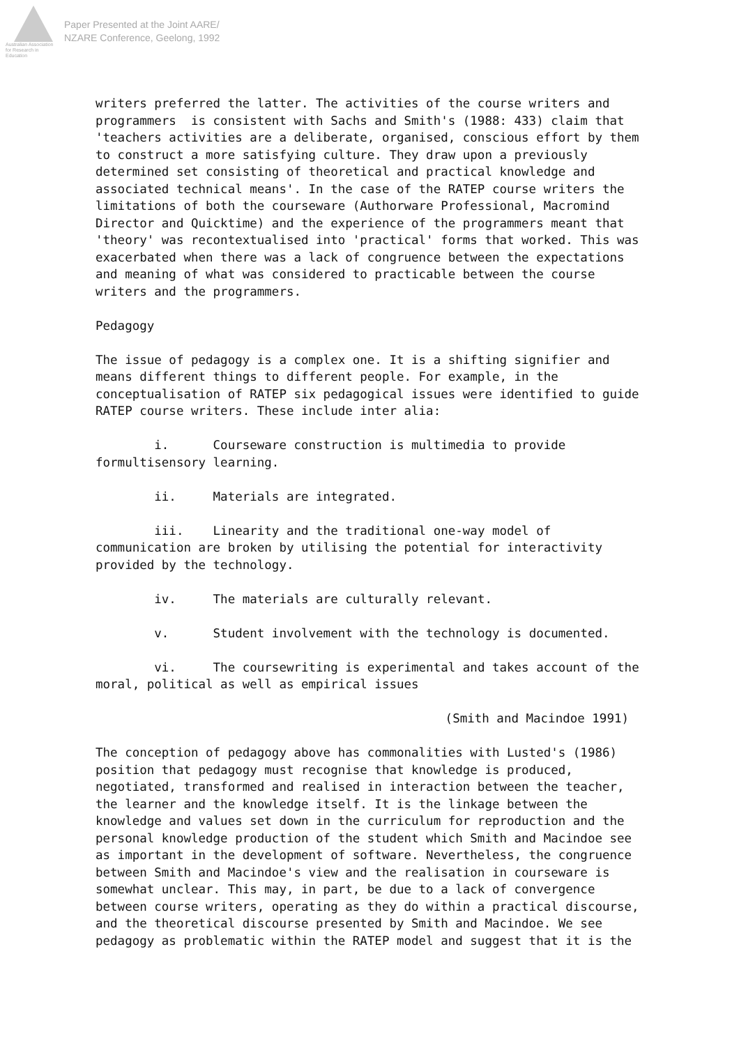Australian Association
for Research in Education
Paper Presented at the Joint AARE/
NZARE Conference, Geelong, 1992
writers preferred the latter. The activities of the course writers and programmers is consistent with Sachs and Smith's (1988: 433) claim that 'teachers activities are a deliberate, organised, conscious effort by them to construct a more satisfying culture. They draw upon a previously determined set consisting of theoretical and practical knowledge and associated technical means'. In the case of the RATEP course writers the limitations of both the courseware (Authorware Professional, Macromind Director and Quicktime) and the experience of the programmers meant that 'theory' was recontextualised into 'practical' forms that worked. This was exacerbated when there was a lack of congruence between the expectations and meaning of what was considered to practicable between the course writers and the programmers.
Pedagogy
The issue of pedagogy is a complex one. It is a shifting signifier and means different things to different people. For example, in the conceptualisation of RATEP six pedagogical issues were identified to guide RATEP course writers. These include inter alia:
i. Courseware construction is multimedia to provide formultisensory learning.
ii. Materials are integrated.
iii. Linearity and the traditional one-way model of communication are broken by utilising the potential for interactivity provided by the technology.
iv. The materials are culturally relevant.
v. Student involvement with the technology is documented.
vi. The coursewriting is experimental and takes account of the moral, political as well as empirical issues
(Smith and Macindoe 1991)
The conception of pedagogy above has commonalities with Lusted's (1986) position that pedagogy must recognise that knowledge is produced, negotiated, transformed and realised in interaction between the teacher, the learner and the knowledge itself. It is the linkage between the knowledge and values set down in the curriculum for reproduction and the personal knowledge production of the student which Smith and Macindoe see as important in the development of software. Nevertheless, the congruence between Smith and Macindoe's view and the realisation in courseware is somewhat unclear. This may, in part, be due to a lack of convergence between course writers, operating as they do within a practical discourse, and the theoretical discourse presented by Smith and Macindoe. We see pedagogy as problematic within the RATEP model and suggest that it is the